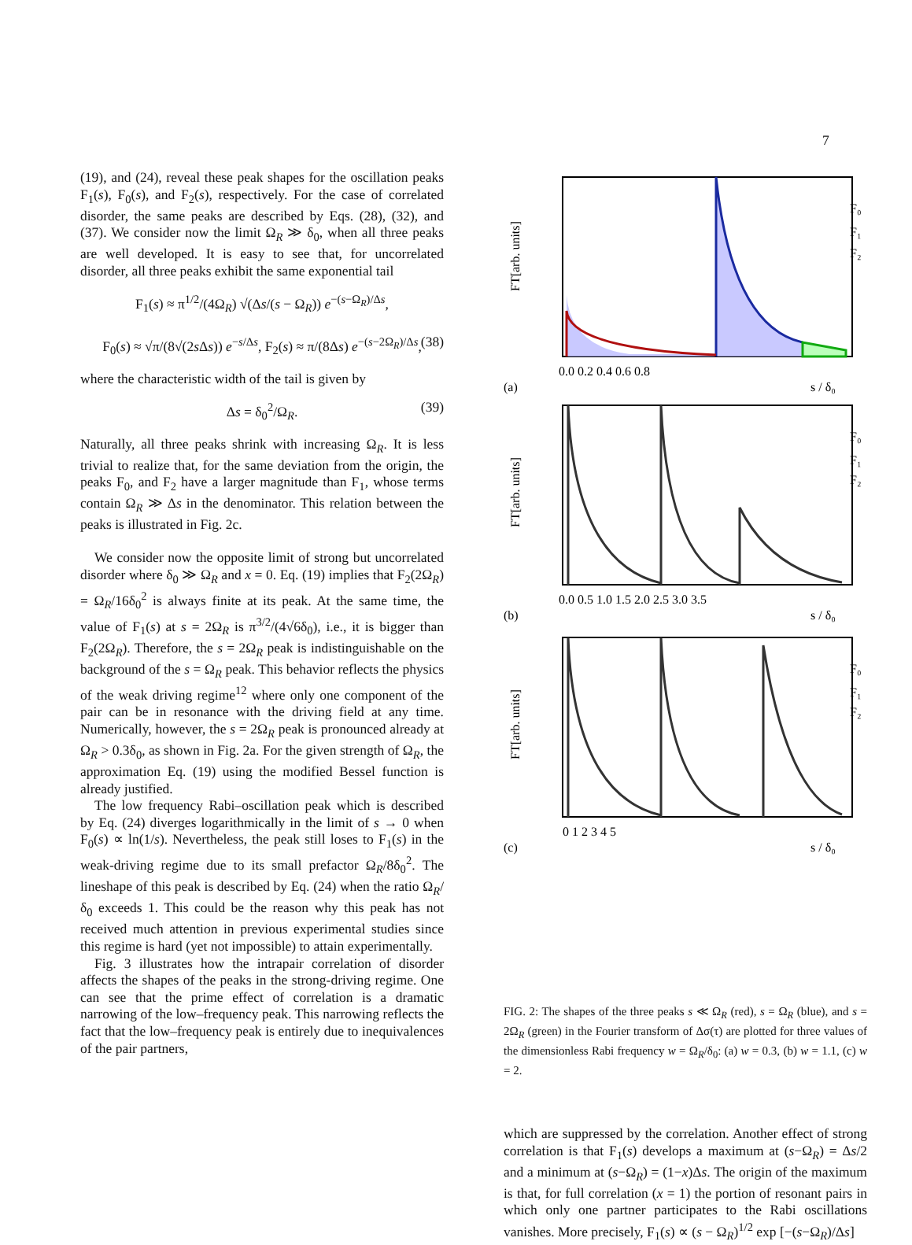7
(19), and (24), reveal these peak shapes for the oscillation peaks F<sub>1</sub>(s), F<sub>0</sub>(s), and F<sub>2</sub>(s), respectively. For the case of correlated disorder, the same peaks are described by Eqs. (28), (32), and (37). We consider now the limit Ω<sub>R</sub> ≫ δ<sub>0</sub>, when all three peaks are well developed. It is easy to see that, for uncorrelated disorder, all three peaks exhibit the same exponential tail
F<sub>1</sub>(s) ≈ π<sup>1/2</sup>/(4Ω<sub>R</sub>) √(Δs/(s − Ω<sub>R</sub>)) e<sup>−(s−Ω<sub>R</sub>)/Δs</sup>,
F<sub>0</sub>(s) ≈ √π/(8√(2s Δs)) e<sup>−s/Δs</sup>, F<sub>2</sub>(s) ≈ π/(8Δs) e<sup>−(s−2Ω<sub>R</sub>)/Δs</sup>, (38)
where the characteristic width of the tail is given by
Δs = δ<sub>0</sub><sup>2</sup>/Ω<sub>R</sub>. (39)
Naturally, all three peaks shrink with increasing Ω<sub>R</sub>. It is less trivial to realize that, for the same deviation from the origin, the peaks F<sub>0</sub>, and F<sub>2</sub> have a larger magnitude than F<sub>1</sub>, whose terms contain Ω<sub>R</sub> ≫ Δs in the denominator. This relation between the peaks is illustrated in Fig. 2c.
We consider now the opposite limit of strong but uncorrelated disorder where δ<sub>0</sub> ≫ Ω<sub>R</sub> and x = 0. Eq. (19) implies that F<sub>2</sub>(2Ω<sub>R</sub>) = Ω<sub>R</sub>/16δ<sub>0</sub><sup>2</sup> is always finite at its peak. At the same time, the value of F<sub>1</sub>(s) at s = 2Ω<sub>R</sub> is π<sup>3/2</sup>/(4√6δ<sub>0</sub>), i.e., it is bigger than F<sub>2</sub>(2Ω<sub>R</sub>). Therefore, the s = 2Ω<sub>R</sub> peak is indistinguishable on the background of the s = Ω<sub>R</sub> peak. This behavior reflects the physics of the weak driving regime<sup>12</sup> where only one component of the pair can be in resonance with the driving field at any time. Numerically, however, the s = 2Ω<sub>R</sub> peak is pronounced already at Ω<sub>R</sub> > 0.3δ<sub>0</sub>, as shown in Fig. 2a. For the given strength of Ω<sub>R</sub>, the approximation Eq. (19) using the modified Bessel function is already justified.
The low frequency Rabi–oscillation peak which is described by Eq. (24) diverges logarithmically in the limit of s → 0 when F<sub>0</sub>(s) ∝ ln(1/s). Nevertheless, the peak still loses to F<sub>1</sub>(s) in the weak-driving regime due to its small prefactor Ω<sub>R</sub>/8δ<sub>0</sub><sup>2</sup>. The lineshape of this peak is described by Eq. (24) when the ratio Ω<sub>R</sub>/δ<sub>0</sub> exceeds 1. This could be the reason why this peak has not received much attention in previous experimental studies since this regime is hard (yet not impossible) to attain experimentally.
Fig. 3 illustrates how the intrapair correlation of disorder affects the shapes of the peaks in the strong-driving regime. One can see that the prime effect of correlation is a dramatic narrowing of the low–frequency peak. This narrowing reflects the fact that the low–frequency peak is entirely due to inequivalences of the pair partners,
FT[arb. units]
F₀
F₁
F₂
0.0 0.2 0.4 0.6 0.8
(a)
s / δ₀
FT[arb. units]
F₀
F₁
F₂
0.0 0.5 1.0 1.5 2.0 2.5 3.0 3.5
(b)
s / δ₀
FT[arb. units]
F₀
F₁
F₂
0 1 2 3 4 5
(c)
s / δ₀
FIG. 2: The shapes of the three peaks s ≪ Ω<sub>R</sub> (red), s = Ω<sub>R</sub> (blue), and s = 2Ω<sub>R</sub> (green) in the Fourier transform of Δσ(τ) are plotted for three values of the dimensionless Rabi frequency w = Ω<sub>R</sub>/δ<sub>0</sub>: (a) w = 0.3, (b) w = 1.1, (c) w = 2.
which are suppressed by the correlation. Another effect of strong correlation is that F<sub>1</sub>(s) develops a maximum at (s−Ω<sub>R</sub>) = Δs/2 and a minimum at (s−Ω<sub>R</sub>) = (1−x)Δs. The origin of the maximum is that, for full correlation (x = 1) the portion of resonant pairs in which only one partner participates to the Rabi oscillations vanishes. More precisely, F<sub>1</sub>(s) ∝ (s − Ω<sub>R</sub>)<sup>1/2</sup> exp [−(s−Ω<sub>R</sub>)/Δs]